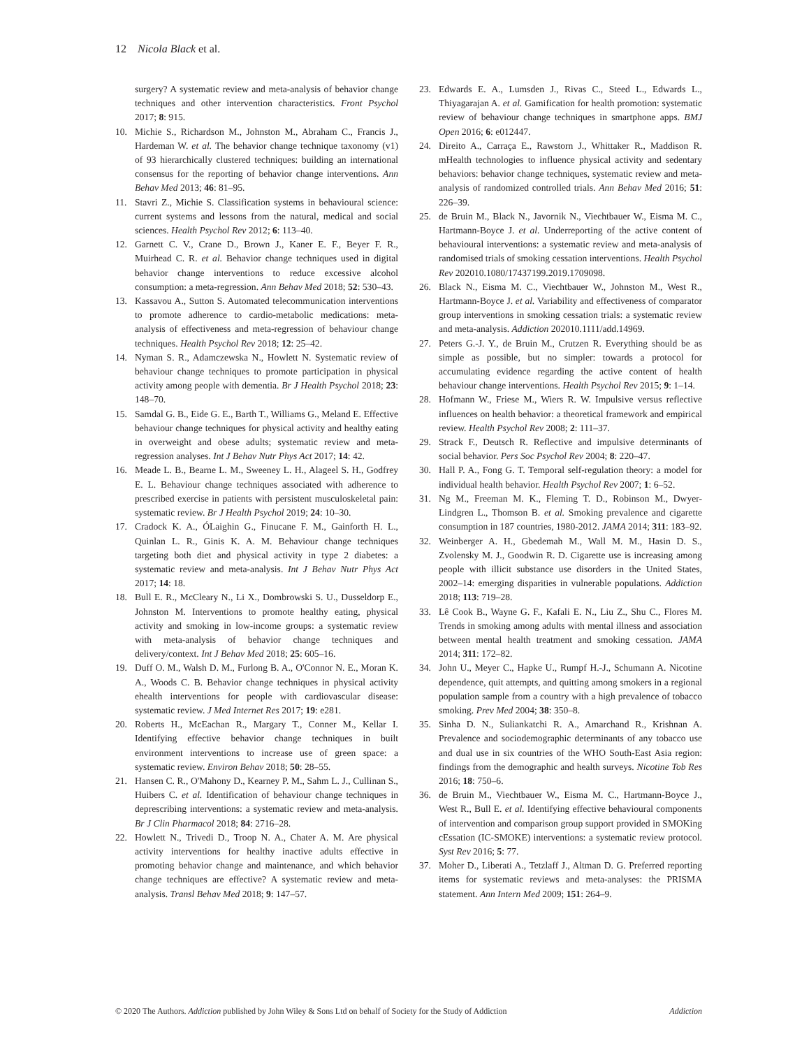12 Nicola Black et al.
surgery? A systematic review and meta-analysis of behavior change techniques and other intervention characteristics. Front Psychol 2017; 8: 915.
10. Michie S., Richardson M., Johnston M., Abraham C., Francis J., Hardeman W. et al. The behavior change technique taxonomy (v1) of 93 hierarchically clustered techniques: building an international consensus for the reporting of behavior change interventions. Ann Behav Med 2013; 46: 81–95.
11. Stavri Z., Michie S. Classification systems in behavioural science: current systems and lessons from the natural, medical and social sciences. Health Psychol Rev 2012; 6: 113–40.
12. Garnett C. V., Crane D., Brown J., Kaner E. F., Beyer F. R., Muirhead C. R. et al. Behavior change techniques used in digital behavior change interventions to reduce excessive alcohol consumption: a meta-regression. Ann Behav Med 2018; 52: 530–43.
13. Kassavou A., Sutton S. Automated telecommunication interventions to promote adherence to cardio-metabolic medications: meta-analysis of effectiveness and meta-regression of behaviour change techniques. Health Psychol Rev 2018; 12: 25–42.
14. Nyman S. R., Adamczewska N., Howlett N. Systematic review of behaviour change techniques to promote participation in physical activity among people with dementia. Br J Health Psychol 2018; 23: 148–70.
15. Samdal G. B., Eide G. E., Barth T., Williams G., Meland E. Effective behaviour change techniques for physical activity and healthy eating in overweight and obese adults; systematic review and meta-regression analyses. Int J Behav Nutr Phys Act 2017; 14: 42.
16. Meade L. B., Bearne L. M., Sweeney L. H., Alageel S. H., Godfrey E. L. Behaviour change techniques associated with adherence to prescribed exercise in patients with persistent musculoskeletal pain: systematic review. Br J Health Psychol 2019; 24: 10–30.
17. Cradock K. A., ÓLaighin G., Finucane F. M., Gainforth H. L., Quinlan L. R., Ginis K. A. M. Behaviour change techniques targeting both diet and physical activity in type 2 diabetes: a systematic review and meta-analysis. Int J Behav Nutr Phys Act 2017; 14: 18.
18. Bull E. R., McCleary N., Li X., Dombrowski S. U., Dusseldorp E., Johnston M. Interventions to promote healthy eating, physical activity and smoking in low-income groups: a systematic review with meta-analysis of behavior change techniques and delivery/context. Int J Behav Med 2018; 25: 605–16.
19. Duff O. M., Walsh D. M., Furlong B. A., O'Connor N. E., Moran K. A., Woods C. B. Behavior change techniques in physical activity ehealth interventions for people with cardiovascular disease: systematic review. J Med Internet Res 2017; 19: e281.
20. Roberts H., McEachan R., Margary T., Conner M., Kellar I. Identifying effective behavior change techniques in built environment interventions to increase use of green space: a systematic review. Environ Behav 2018; 50: 28–55.
21. Hansen C. R., O'Mahony D., Kearney P. M., Sahm L. J., Cullinan S., Huibers C. et al. Identification of behaviour change techniques in deprescribing interventions: a systematic review and meta-analysis. Br J Clin Pharmacol 2018; 84: 2716–28.
22. Howlett N., Trivedi D., Troop N. A., Chater A. M. Are physical activity interventions for healthy inactive adults effective in promoting behavior change and maintenance, and which behavior change techniques are effective? A systematic review and meta-analysis. Transl Behav Med 2018; 9: 147–57.
23. Edwards E. A., Lumsden J., Rivas C., Steed L., Edwards L., Thiyagarajan A. et al. Gamification for health promotion: systematic review of behaviour change techniques in smartphone apps. BMJ Open 2016; 6: e012447.
24. Direito A., Carraça E., Rawstorn J., Whittaker R., Maddison R. mHealth technologies to influence physical activity and sedentary behaviors: behavior change techniques, systematic review and meta-analysis of randomized controlled trials. Ann Behav Med 2016; 51: 226–39.
25. de Bruin M., Black N., Javornik N., Viechtbauer W., Eisma M. C., Hartmann-Boyce J. et al. Underreporting of the active content of behavioural interventions: a systematic review and meta-analysis of randomised trials of smoking cessation interventions. Health Psychol Rev 202010.1080/17437199.2019.1709098.
26. Black N., Eisma M. C., Viechtbauer W., Johnston M., West R., Hartmann-Boyce J. et al. Variability and effectiveness of comparator group interventions in smoking cessation trials: a systematic review and meta-analysis. Addiction 202010.1111/add.14969.
27. Peters G.-J. Y., de Bruin M., Crutzen R. Everything should be as simple as possible, but no simpler: towards a protocol for accumulating evidence regarding the active content of health behaviour change interventions. Health Psychol Rev 2015; 9: 1–14.
28. Hofmann W., Friese M., Wiers R. W. Impulsive versus reflective influences on health behavior: a theoretical framework and empirical review. Health Psychol Rev 2008; 2: 111–37.
29. Strack F., Deutsch R. Reflective and impulsive determinants of social behavior. Pers Soc Psychol Rev 2004; 8: 220–47.
30. Hall P. A., Fong G. T. Temporal self-regulation theory: a model for individual health behavior. Health Psychol Rev 2007; 1: 6–52.
31. Ng M., Freeman M. K., Fleming T. D., Robinson M., Dwyer-Lindgren L., Thomson B. et al. Smoking prevalence and cigarette consumption in 187 countries, 1980-2012. JAMA 2014; 311: 183–92.
32. Weinberger A. H., Gbedemah M., Wall M. M., Hasin D. S., Zvolensky M. J., Goodwin R. D. Cigarette use is increasing among people with illicit substance use disorders in the United States, 2002–14: emerging disparities in vulnerable populations. Addiction 2018; 113: 719–28.
33. Lê Cook B., Wayne G. F., Kafali E. N., Liu Z., Shu C., Flores M. Trends in smoking among adults with mental illness and association between mental health treatment and smoking cessation. JAMA 2014; 311: 172–82.
34. John U., Meyer C., Hapke U., Rumpf H.-J., Schumann A. Nicotine dependence, quit attempts, and quitting among smokers in a regional population sample from a country with a high prevalence of tobacco smoking. Prev Med 2004; 38: 350–8.
35. Sinha D. N., Suliankatchi R. A., Amarchand R., Krishnan A. Prevalence and sociodemographic determinants of any tobacco use and dual use in six countries of the WHO South-East Asia region: findings from the demographic and health surveys. Nicotine Tob Res 2016; 18: 750–6.
36. de Bruin M., Viechtbauer W., Eisma M. C., Hartmann-Boyce J., West R., Bull E. et al. Identifying effective behavioural components of intervention and comparison group support provided in SMOKing cEssation (IC-SMOKE) interventions: a systematic review protocol. Syst Rev 2016; 5: 77.
37. Moher D., Liberati A., Tetzlaff J., Altman D. G. Preferred reporting items for systematic reviews and meta-analyses: the PRISMA statement. Ann Intern Med 2009; 151: 264–9.
© 2020 The Authors. Addiction published by John Wiley & Sons Ltd on behalf of Society for the Study of Addiction Addiction